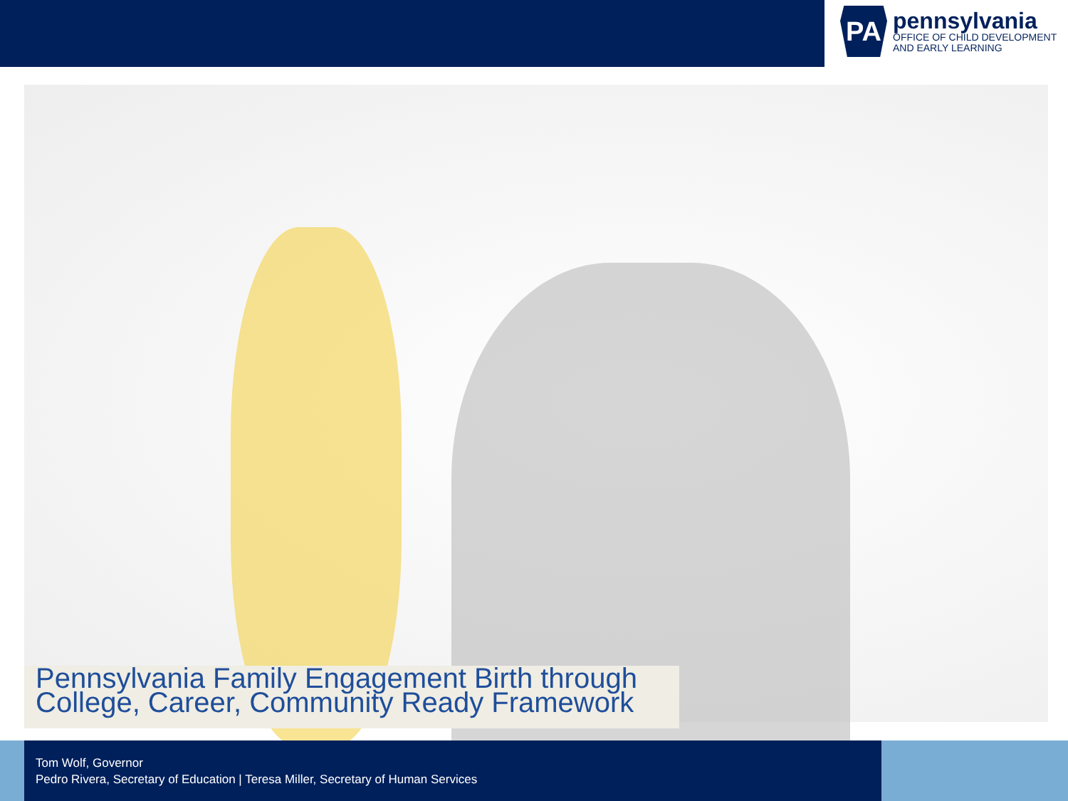PA
pennsylvania
OFFICE OF CHILD DEVELOPMENT
AND EARLY LEARNING
Pennsylvania Family Engagement Birth through
College, Career, Community Ready Framework
Tom Wolf, Governor
Pedro Rivera, Secretary of Education | Teresa Miller, Secretary of Human Services